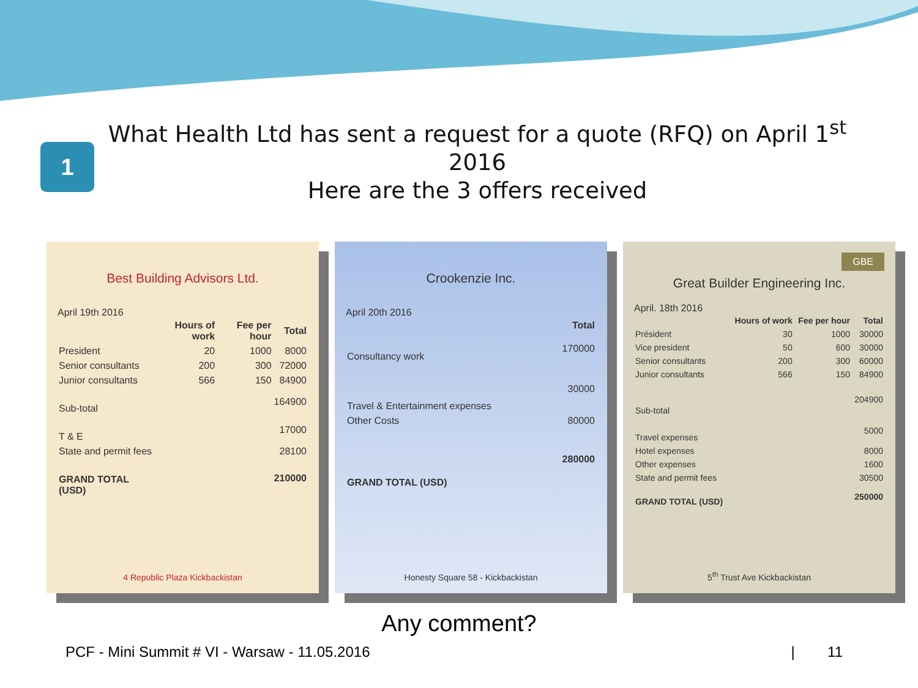What Health Ltd has sent a request for a quote (RFQ) on April 1<sup>st</sup> 2016
Here are the 3 offers received
1
Best Building Advisors Ltd.
April 19th 2016
| | Hours of work | Fee per hour | Total |
| --- | --- | --- | --- |
| President | 20 | 1000 | 8000 |
| Senior consultants | 200 | 300 | 72000 |
| Junior consultants | 566 | 150 | 84900 |
| Sub-total | | | 164900 |
| T & E | | | 17000 |
| State and permit fees | | | 28100 |
| GRAND TOTAL (USD) | | | 210000 |
4 Republic Plaza Kickbackistan
Crookenzie Inc.
April 20th 2016
| | Total |
| --- | --- |
| Consultancy work | 170000 |
| Travel & Entertainment expenses | 30000 |
| Other Costs | 80000 |
| GRAND TOTAL (USD) | 280000 |
Honesty Square 58 - Kickbackistan
GBE
Great Builder Engineering Inc.
April. 18th 2016
| | Hours of work | Fee per hour | Total |
| --- | --- | --- | --- |
| Président | 30 | 1000 | 30000 |
| Vice president | 50 | 600 | 30000 |
| Senior consultants | 200 | 300 | 60000 |
| Junior consultants | 566 | 150 | 84900 |
| Sub-total | | | 204900 |
| Travel expenses | | | 5000 |
| Hotel expenses | | | 8000 |
| Other expenses | | | 1600 |
| State and permit fees | | | 30500 |
| GRAND TOTAL (USD) | | | 250000 |
5<sup>th</sup> Trust Ave Kickbackistan
Any comment?
PCF - Mini Summit # VI - Warsaw - 11.05.2016 | 11